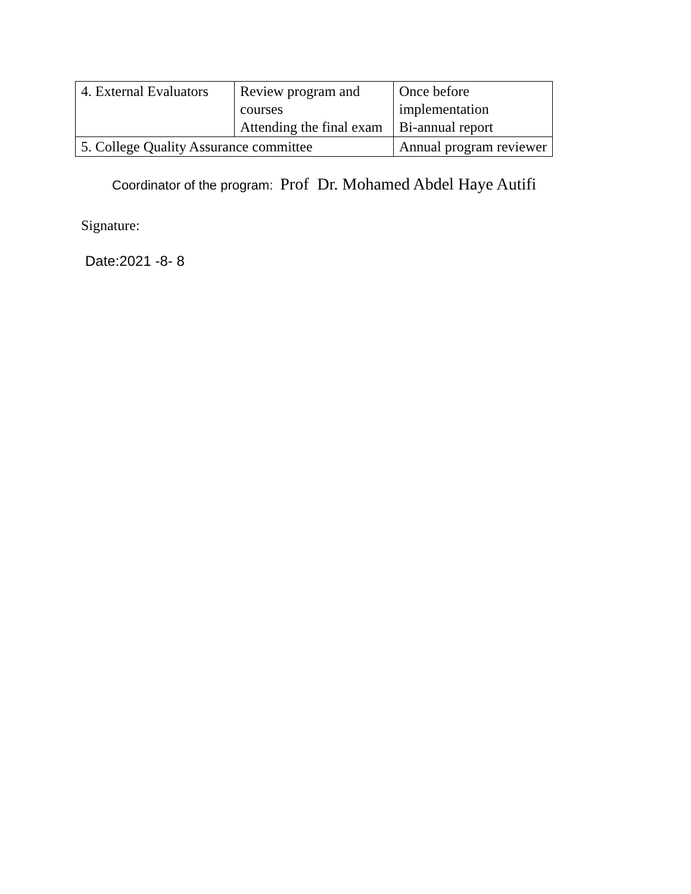| 4. External Evaluators | Review program and courses Attending the final exam | | Once before implementation Bi-annual report |
| 5. College Quality Assurance committee | | Annual program reviewer | |
Coordinator of the program: Prof Dr. Mohamed Abdel Haye Autifi
Signature:
Date:2021 -8- 8